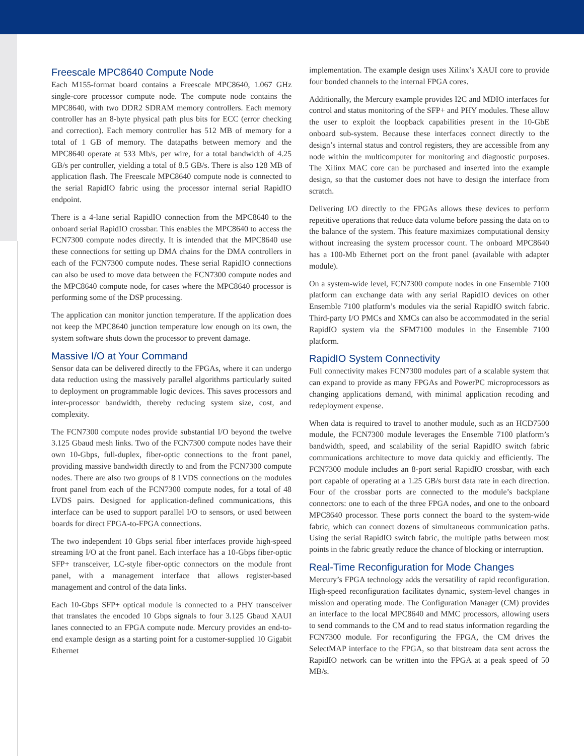Freescale MPC8640 Compute Node
Each M155-format board contains a Freescale MPC8640, 1.067 GHz single-core processor compute node. The compute node contains the MPC8640, with two DDR2 SDRAM memory controllers. Each memory controller has an 8-byte physical path plus bits for ECC (error checking and correction). Each memory controller has 512 MB of memory for a total of 1 GB of memory. The datapaths between memory and the MPC8640 operate at 533 Mb/s, per wire, for a total bandwidth of 4.25 GB/s per controller, yielding a total of 8.5 GB/s. There is also 128 MB of application flash. The Freescale MPC8640 compute node is connected to the serial RapidIO fabric using the processor internal serial RapidIO endpoint.
There is a 4-lane serial RapidIO connection from the MPC8640 to the onboard serial RapidIO crossbar. This enables the MPC8640 to access the FCN7300 compute nodes directly. It is intended that the MPC8640 use these connections for setting up DMA chains for the DMA controllers in each of the FCN7300 compute nodes. These serial RapidIO connections can also be used to move data between the FCN7300 compute nodes and the MPC8640 compute node, for cases where the MPC8640 processor is performing some of the DSP processing.
The application can monitor junction temperature. If the application does not keep the MPC8640 junction temperature low enough on its own, the system software shuts down the processor to prevent damage.
Massive I/O at Your Command
Sensor data can be delivered directly to the FPGAs, where it can undergo data reduction using the massively parallel algorithms particularly suited to deployment on programmable logic devices. This saves processors and inter-processor bandwidth, thereby reducing system size, cost, and complexity.
The FCN7300 compute nodes provide substantial I/O beyond the twelve 3.125 Gbaud mesh links. Two of the FCN7300 compute nodes have their own 10-Gbps, full-duplex, fiber-optic connections to the front panel, providing massive bandwidth directly to and from the FCN7300 compute nodes. There are also two groups of 8 LVDS connections on the modules front panel from each of the FCN7300 compute nodes, for a total of 48 LVDS pairs. Designed for application-defined communications, this interface can be used to support parallel I/O to sensors, or used between boards for direct FPGA-to-FPGA connections.
The two independent 10 Gbps serial fiber interfaces provide high-speed streaming I/O at the front panel. Each interface has a 10-Gbps fiber-optic SFP+ transceiver, LC-style fiber-optic connectors on the module front panel, with a management interface that allows register-based management and control of the data links.
Each 10-Gbps SFP+ optical module is connected to a PHY transceiver that translates the encoded 10 Gbps signals to four 3.125 Gbaud XAUI lanes connected to an FPGA compute node. Mercury provides an end-to-end example design as a starting point for a customer-supplied 10 Gigabit Ethernet
implementation. The example design uses Xilinx’s XAUI core to provide four bonded channels to the internal FPGA cores.
Additionally, the Mercury example provides I2C and MDIO interfaces for control and status monitoring of the SFP+ and PHY modules. These allow the user to exploit the loopback capabilities present in the 10-GbE onboard sub-system. Because these interfaces connect directly to the design’s internal status and control registers, they are accessible from any node within the multicomputer for monitoring and diagnostic purposes. The Xilinx MAC core can be purchased and inserted into the example design, so that the customer does not have to design the interface from scratch.
Delivering I/O directly to the FPGAs allows these devices to perform repetitive operations that reduce data volume before passing the data on to the balance of the system. This feature maximizes computational density without increasing the system processor count. The onboard MPC8640 has a 100-Mb Ethernet port on the front panel (available with adapter module).
On a system-wide level, FCN7300 compute nodes in one Ensemble 7100 platform can exchange data with any serial RapidIO devices on other Ensemble 7100 platform’s modules via the serial RapidIO switch fabric. Third-party I/O PMCs and XMCs can also be accommodated in the serial RapidIO system via the SFM7100 modules in the Ensemble 7100 platform.
RapidIO System Connectivity
Full connectivity makes FCN7300 modules part of a scalable system that can expand to provide as many FPGAs and PowerPC microprocessors as changing applications demand, with minimal application recoding and redeployment expense.
When data is required to travel to another module, such as an HCD7500 module, the FCN7300 module leverages the Ensemble 7100 platform’s bandwidth, speed, and scalability of the serial RapidIO switch fabric communications architecture to move data quickly and efficiently. The FCN7300 module includes an 8-port serial RapidIO crossbar, with each port capable of operating at a 1.25 GB/s burst data rate in each direction. Four of the crossbar ports are connected to the module’s backplane connectors: one to each of the three FPGA nodes, and one to the onboard MPC8640 processor. These ports connect the board to the system-wide fabric, which can connect dozens of simultaneous communication paths. Using the serial RapidIO switch fabric, the multiple paths between most points in the fabric greatly reduce the chance of blocking or interruption.
Real-Time Reconfiguration for Mode Changes
Mercury’s FPGA technology adds the versatility of rapid reconfiguration. High-speed reconfiguration facilitates dynamic, system-level changes in mission and operating mode. The Configuration Manager (CM) provides an interface to the local MPC8640 and MMC processors, allowing users to send commands to the CM and to read status information regarding the FCN7300 module. For reconfiguring the FPGA, the CM drives the SelectMAP interface to the FPGA, so that bitstream data sent across the RapidIO network can be written into the FPGA at a peak speed of 50 MB/s.